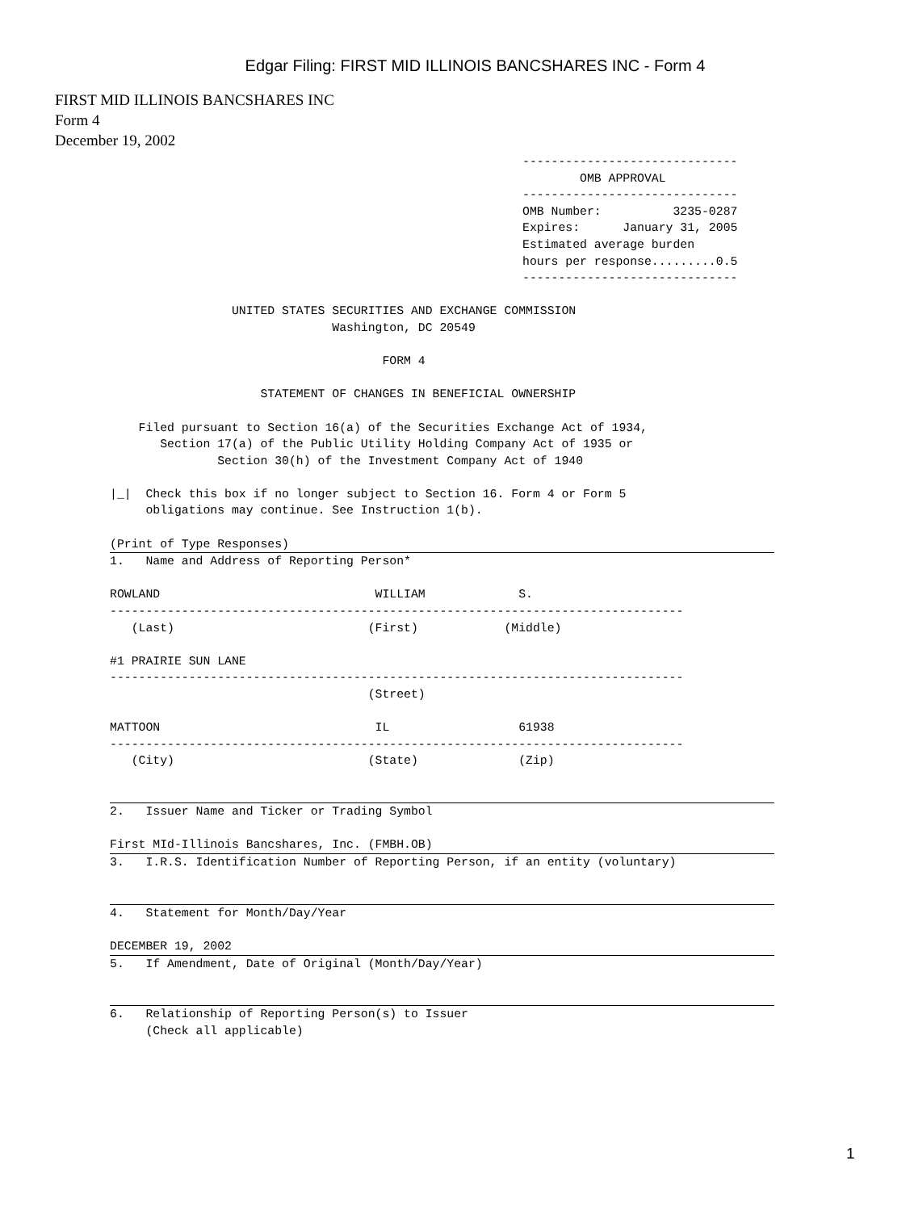Edgar Filing: FIRST MID ILLINOIS BANCSHARES INC - Form 4
FIRST MID ILLINOIS BANCSHARES INC
Form 4
December 19, 2002
------------------------------
        OMB APPROVAL
------------------------------
OMB Number:          3235-0287
Expires:      January 31, 2005
Estimated average burden
hours per response.........0.5
------------------------------
                 UNITED STATES SECURITIES AND EXCHANGE COMMISSION
                               Washington, DC 20549

                                      FORM 4

                     STATEMENT OF CHANGES IN BENEFICIAL OWNERSHIP

    Filed pursuant to Section 16(a) of the Securities Exchange Act of 1934,
       Section 17(a) of the Public Utility Holding Company Act of 1935 or
               Section 30(h) of the Investment Company Act of 1940

|_|  Check this box if no longer subject to Section 16. Form 4 or Form 5
     obligations may continue. See Instruction 1(b).

(Print of Type Responses)
1.   Name and Address of Reporting Person*

ROWLAND                              WILLIAM             S.
--------------------------------------------------------------------------------
   (Last)                           (First)            (Middle)

#1 PRAIRIE SUN LANE
--------------------------------------------------------------------------------
                                    (Street)

MATTOON                              IL                  61938
--------------------------------------------------------------------------------
   (City)                           (State)              (Zip)
2.   Issuer Name and Ticker or Trading Symbol

First MId-Illinois Bancshares, Inc. (FMBH.OB)
3.   I.R.S. Identification Number of Reporting Person, if an entity (voluntary)
4.   Statement for Month/Day/Year

DECEMBER 19, 2002
5.   If Amendment, Date of Original (Month/Day/Year)
6.   Relationship of Reporting Person(s) to Issuer
     (Check all applicable)
1